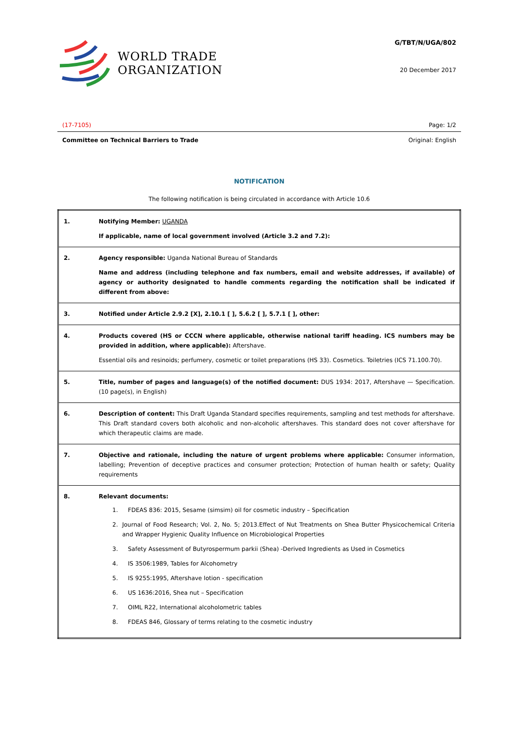WORLD TRADE
ORGANIZATION
G/TBT/N/UGA/802
20 December 2017
(17-7105) Page: 1/2
Committee on Technical Barriers to Trade Original: English
NOTIFICATION
The following notification is being circulated in accordance with Article 10.6
| 1. | Notifying Member: UGANDA If applicable, name of local government involved (Article 3.2 and 7.2): |
| 2. | Agency responsible: Uganda National Bureau of Standards Name and address (including telephone and fax numbers, email and website addresses, if available) of agency or authority designated to handle comments regarding the notification shall be indicated if different from above: |
| 3. | Notified under Article 2.9.2 [X], 2.10.1 [ ], 5.6.2 [ ], 5.7.1 [ ], other: |
| 4. | Products covered (HS or CCCN where applicable, otherwise national tariff heading. ICS numbers may be provided in addition, where applicable): Aftershave. Essential oils and resinoids; perfumery, cosmetic or toilet preparations (HS 33). Cosmetics. Toiletries (ICS 71.100.70). |
| 5. | Title, number of pages and language(s) of the notified document: DUS 1934: 2017, Aftershave — Specification. (10 page(s), in English) |
| 6. | Description of content: This Draft Uganda Standard specifies requirements, sampling and test methods for aftershave. This Draft standard covers both alcoholic and non-alcoholic aftershaves. This standard does not cover aftershave for which therapeutic claims are made. |
| 7. | Objective and rationale, including the nature of urgent problems where applicable: Consumer information, labelling; Prevention of deceptive practices and consumer protection; Protection of human health or safety; Quality requirements |
| 8. | Relevant documents: 1. FDEAS 836: 2015, Sesame (simsim) oil for cosmetic industry – Specification 2. Journal of Food Research; Vol. 2, No. 5; 2013.Effect of Nut Treatments on Shea Butter Physicochemical Criteria and Wrapper Hygienic Quality Influence on Microbiological Properties 3. Safety Assessment of Butyrospermum parkii (Shea) -Derived Ingredients as Used in Cosmetics 4. IS 3506:1989, Tables for Alcohometry 5. IS 9255:1995, Aftershave lotion - specification 6. US 1636:2016, Shea nut – Specification 7. OIML R22, International alcoholometric tables 8. FDEAS 846, Glossary of terms relating to the cosmetic industry |